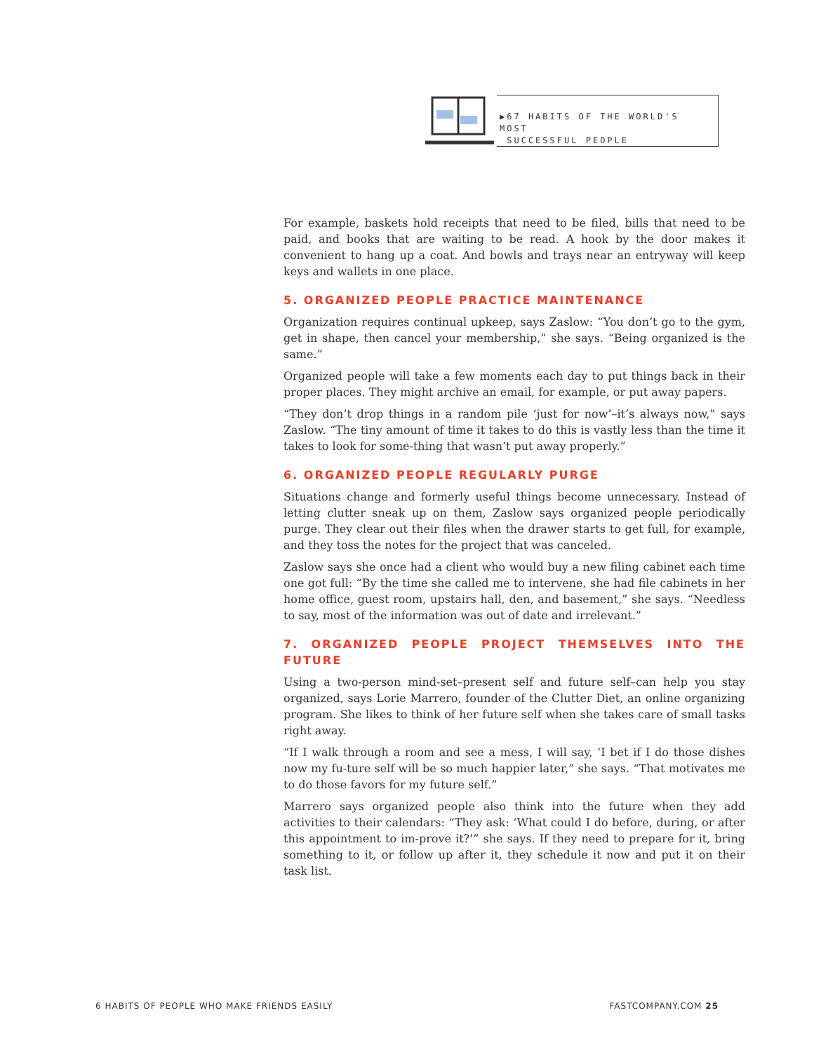▶67 HABITS OF THE WORLD'S MOST
SUCCESSFUL PEOPLE
For example, baskets hold receipts that need to be filed, bills that need to be paid, and books that are waiting to be read. A hook by the door makes it convenient to hang up a coat. And bowls and trays near an entryway will keep keys and wallets in one place.
5. ORGANIZED PEOPLE PRACTICE MAINTENANCE
Organization requires continual upkeep, says Zaslow: “You don’t go to the gym, get in shape, then cancel your membership,” she says. “Being organized is the same.”
Organized people will take a few moments each day to put things back in their proper places. They might archive an email, for example, or put away papers.
“They don’t drop things in a random pile ‘just for now’–it’s always now,” says Zaslow. “The tiny amount of time it takes to do this is vastly less than the time it takes to look for some-thing that wasn’t put away properly.”
6. ORGANIZED PEOPLE REGULARLY PURGE
Situations change and formerly useful things become unnecessary. Instead of letting clutter sneak up on them, Zaslow says organized people periodically purge. They clear out their files when the drawer starts to get full, for example, and they toss the notes for the project that was canceled.
Zaslow says she once had a client who would buy a new filing cabinet each time one got full: “By the time she called me to intervene, she had file cabinets in her home office, guest room, upstairs hall, den, and basement,” she says. “Needless to say, most of the information was out of date and irrelevant.”
7. ORGANIZED PEOPLE PROJECT THEMSELVES INTO THE FUTURE
Using a two-person mind-set–present self and future self–can help you stay organized, says Lorie Marrero, founder of the Clutter Diet, an online organizing program. She likes to think of her future self when she takes care of small tasks right away.
“If I walk through a room and see a mess, I will say, ‘I bet if I do those dishes now my fu-ture self will be so much happier later,” she says. “That motivates me to do those favors for my future self.”
Marrero says organized people also think into the future when they add activities to their calendars: “They ask: ‘What could I do before, during, or after this appointment to im-prove it?’” she says. If they need to prepare for it, bring something to it, or follow up after it, they schedule it now and put it on their task list.
6 HABITS OF PEOPLE WHO MAKE FRIENDS EASILY FASTCOMPANY.COM 25